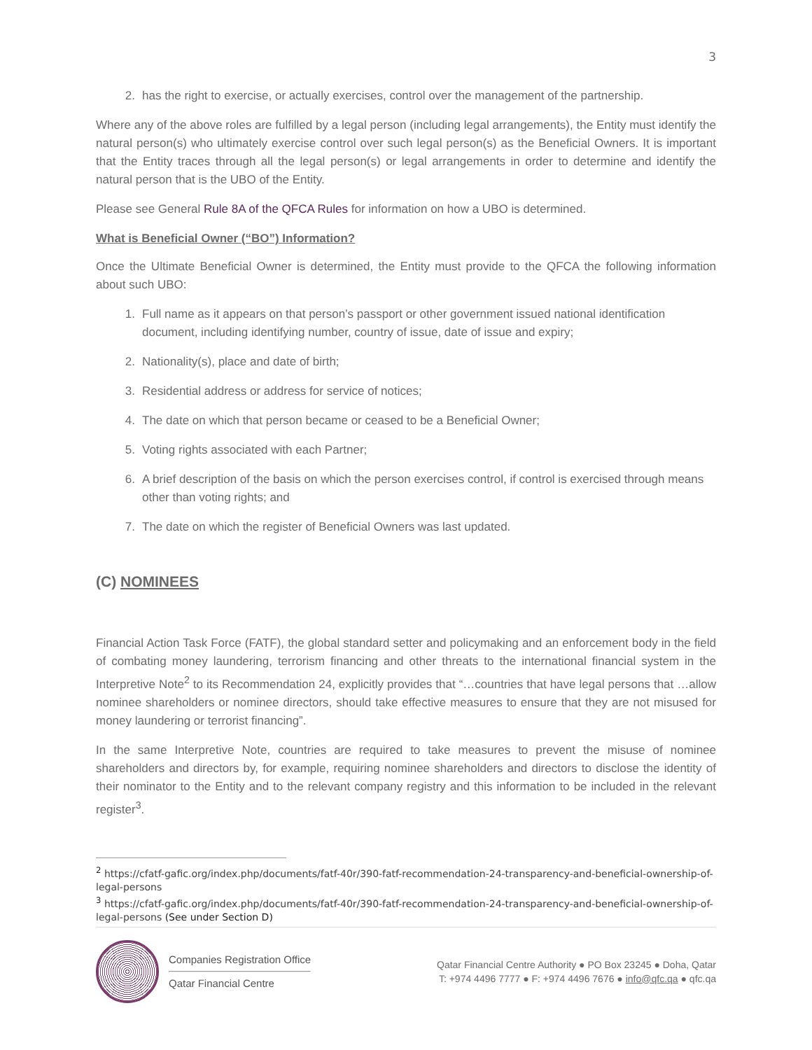3
2. has the right to exercise, or actually exercises, control over the management of the partnership.
Where any of the above roles are fulfilled by a legal person (including legal arrangements), the Entity must identify the natural person(s) who ultimately exercise control over such legal person(s) as the Beneficial Owners. It is important that the Entity traces through all the legal person(s) or legal arrangements in order to determine and identify the natural person that is the UBO of the Entity.
Please see General Rule 8A of the QFCA Rules for information on how a UBO is determined.
What is Beneficial Owner (“BO”) Information?
Once the Ultimate Beneficial Owner is determined, the Entity must provide to the QFCA the following information about such UBO:
1. Full name as it appears on that person’s passport or other government issued national identification document, including identifying number, country of issue, date of issue and expiry;
2. Nationality(s), place and date of birth;
3. Residential address or address for service of notices;
4. The date on which that person became or ceased to be a Beneficial Owner;
5. Voting rights associated with each Partner;
6. A brief description of the basis on which the person exercises control, if control is exercised through means other than voting rights; and
7. The date on which the register of Beneficial Owners was last updated.
(C) NOMINEES
Financial Action Task Force (FATF), the global standard setter and policymaking and an enforcement body in the field of combating money laundering, terrorism financing and other threats to the international financial system in the Interpretive Note<sup>2</sup> to its Recommendation 24, explicitly provides that “…countries that have legal persons that …allow nominee shareholders or nominee directors, should take effective measures to ensure that they are not misused for money laundering or terrorist financing”.
In the same Interpretive Note, countries are required to take measures to prevent the misuse of nominee shareholders and directors by, for example, requiring nominee shareholders and directors to disclose the identity of their nominator to the Entity and to the relevant company registry and this information to be included in the relevant register<sup>3</sup>.
<sup>2</sup> https://cfatf-gafic.org/index.php/documents/fatf-40r/390-fatf-recommendation-24-transparency-and-beneficial-ownership-of-legal-persons
<sup>3</sup> https://cfatf-gafic.org/index.php/documents/fatf-40r/390-fatf-recommendation-24-transparency-and-beneficial-ownership-of-legal-persons (See under Section D)
Companies Registration Office
Qatar Financial Centre
Qatar Financial Centre Authority ● PO Box 23245 ● Doha, Qatar
T: +974 4496 7777 ● F: +974 4496 7676 ● info@qfc.qa ● qfc.qa